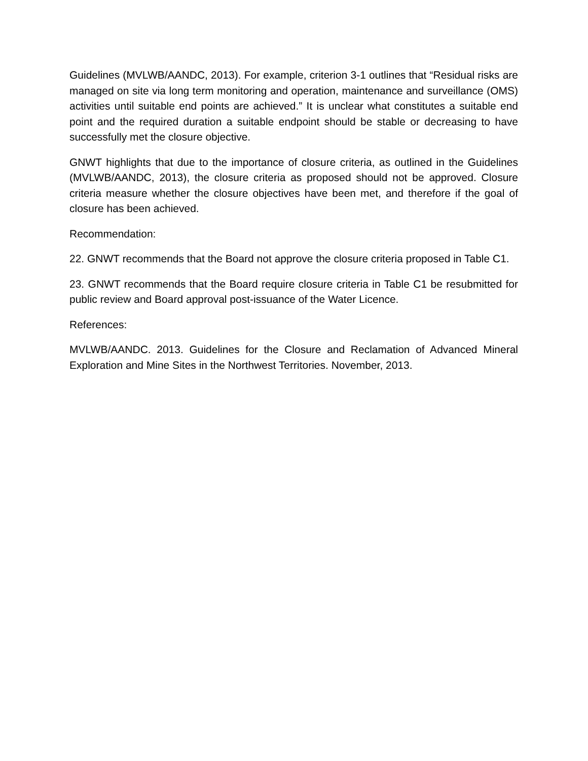Guidelines (MVLWB/AANDC, 2013). For example, criterion 3-1 outlines that “Residual risks are managed on site via long term monitoring and operation, maintenance and surveillance (OMS) activities until suitable end points are achieved.” It is unclear what constitutes a suitable end point and the required duration a suitable endpoint should be stable or decreasing to have successfully met the closure objective.
GNWT highlights that due to the importance of closure criteria, as outlined in the Guidelines (MVLWB/AANDC, 2013), the closure criteria as proposed should not be approved. Closure criteria measure whether the closure objectives have been met, and therefore if the goal of closure has been achieved.
Recommendation:
22. GNWT recommends that the Board not approve the closure criteria proposed in Table C1.
23. GNWT recommends that the Board require closure criteria in Table C1 be resubmitted for public review and Board approval post-issuance of the Water Licence.
References:
MVLWB/AANDC. 2013. Guidelines for the Closure and Reclamation of Advanced Mineral Exploration and Mine Sites in the Northwest Territories. November, 2013.